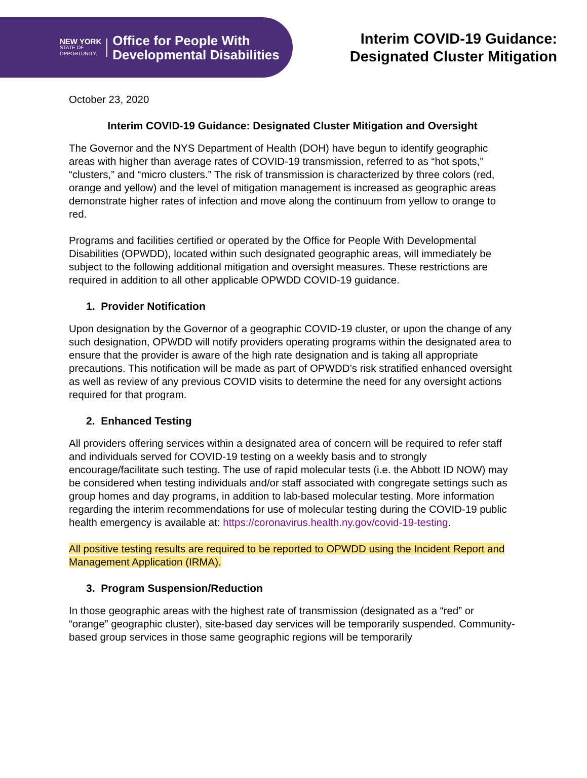NEW YORK
STATE OF
OPPORTUNITY.
Office for People With
Developmental Disabilities
Interim COVID-19 Guidance:
Designated Cluster Mitigation
October 23, 2020
Interim COVID-19 Guidance: Designated Cluster Mitigation and Oversight
The Governor and the NYS Department of Health (DOH) have begun to identify geographic areas with higher than average rates of COVID-19 transmission, referred to as “hot spots,” “clusters,” and “micro clusters.” The risk of transmission is characterized by three colors (red, orange and yellow) and the level of mitigation management is increased as geographic areas demonstrate higher rates of infection and move along the continuum from yellow to orange to red.
Programs and facilities certified or operated by the Office for People With Developmental Disabilities (OPWDD), located within such designated geographic areas, will immediately be subject to the following additional mitigation and oversight measures. These restrictions are required in addition to all other applicable OPWDD COVID-19 guidance.
1. Provider Notification
Upon designation by the Governor of a geographic COVID-19 cluster, or upon the change of any such designation, OPWDD will notify providers operating programs within the designated area to ensure that the provider is aware of the high rate designation and is taking all appropriate precautions. This notification will be made as part of OPWDD’s risk stratified enhanced oversight as well as review of any previous COVID visits to determine the need for any oversight actions required for that program.
2. Enhanced Testing
All providers offering services within a designated area of concern will be required to refer staff and individuals served for COVID-19 testing on a weekly basis and to strongly encourage/facilitate such testing. The use of rapid molecular tests (i.e. the Abbott ID NOW) may be considered when testing individuals and/or staff associated with congregate settings such as group homes and day programs, in addition to lab-based molecular testing. More information regarding the interim recommendations for use of molecular testing during the COVID-19 public health emergency is available at: https://coronavirus.health.ny.gov/covid-19-testing.
All positive testing results are required to be reported to OPWDD using the Incident Report and Management Application (IRMA).
3. Program Suspension/Reduction
In those geographic areas with the highest rate of transmission (designated as a “red” or “orange” geographic cluster), site-based day services will be temporarily suspended. Community-based group services in those same geographic regions will be temporarily